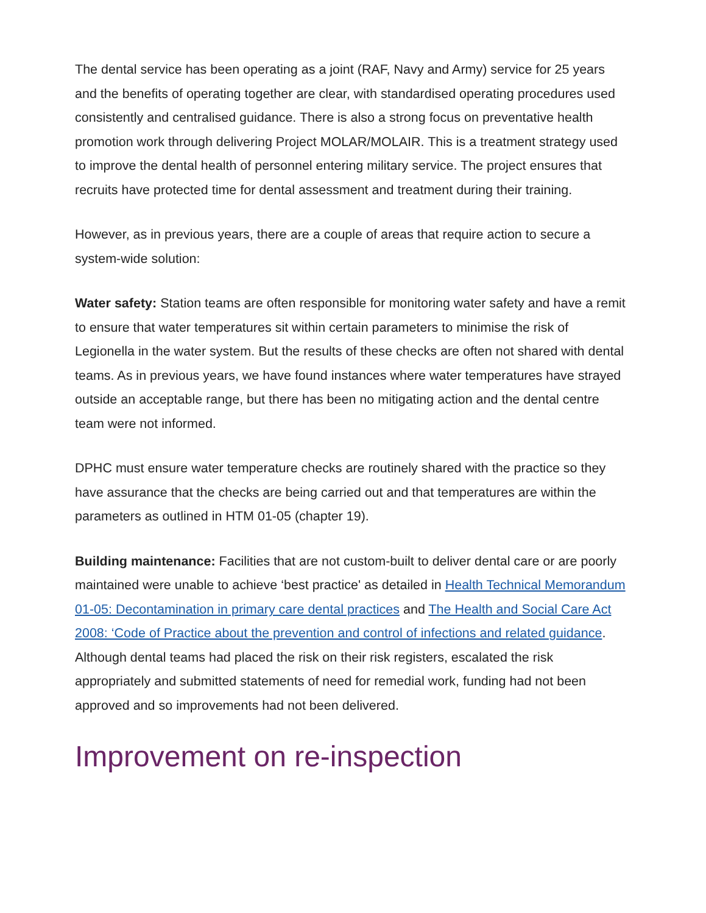The dental service has been operating as a joint (RAF, Navy and Army) service for 25 years and the benefits of operating together are clear, with standardised operating procedures used consistently and centralised guidance. There is also a strong focus on preventative health promotion work through delivering Project MOLAR/MOLAIR. This is a treatment strategy used to improve the dental health of personnel entering military service. The project ensures that recruits have protected time for dental assessment and treatment during their training.
However, as in previous years, there are a couple of areas that require action to secure a system-wide solution:
Water safety: Station teams are often responsible for monitoring water safety and have a remit to ensure that water temperatures sit within certain parameters to minimise the risk of Legionella in the water system. But the results of these checks are often not shared with dental teams. As in previous years, we have found instances where water temperatures have strayed outside an acceptable range, but there has been no mitigating action and the dental centre team were not informed.
DPHC must ensure water temperature checks are routinely shared with the practice so they have assurance that the checks are being carried out and that temperatures are within the parameters as outlined in HTM 01-05 (chapter 19).
Building maintenance: Facilities that are not custom-built to deliver dental care or are poorly maintained were unable to achieve ‘best practice' as detailed in Health Technical Memorandum 01-05: Decontamination in primary care dental practices and The Health and Social Care Act 2008: ‘Code of Practice about the prevention and control of infections and related guidance. Although dental teams had placed the risk on their risk registers, escalated the risk appropriately and submitted statements of need for remedial work, funding had not been approved and so improvements had not been delivered.
Improvement on re-inspection